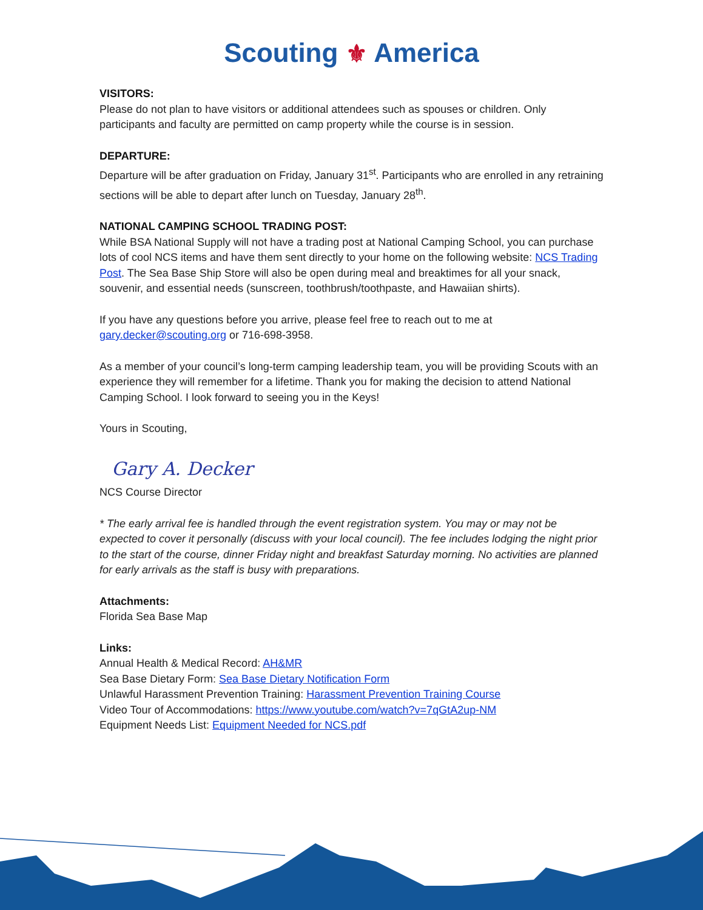Scouting ⚜ America
VISITORS:
Please do not plan to have visitors or additional attendees such as spouses or children. Only participants and faculty are permitted on camp property while the course is in session.
DEPARTURE:
Departure will be after graduation on Friday, January 31<sup>st</sup>. Participants who are enrolled in any retraining sections will be able to depart after lunch on Tuesday, January 28<sup>th</sup>.
NATIONAL CAMPING SCHOOL TRADING POST:
While BSA National Supply will not have a trading post at National Camping School, you can purchase lots of cool NCS items and have them sent directly to your home on the following website: NCS Trading Post. The Sea Base Ship Store will also be open during meal and breaktimes for all your snack, souvenir, and essential needs (sunscreen, toothbrush/toothpaste, and Hawaiian shirts).
If you have any questions before you arrive, please feel free to reach out to me at gary.decker@scouting.org or 716-698-3958.
As a member of your council’s long-term camping leadership team, you will be providing Scouts with an experience they will remember for a lifetime. Thank you for making the decision to attend National Camping School. I look forward to seeing you in the Keys!
Yours in Scouting,
Gary A. Decker
NCS Course Director
* The early arrival fee is handled through the event registration system. You may or may not be expected to cover it personally (discuss with your local council). The fee includes lodging the night prior to the start of the course, dinner Friday night and breakfast Saturday morning. No activities are planned for early arrivals as the staff is busy with preparations.
Attachments:
Florida Sea Base Map
Links:
Annual Health & Medical Record: AH&MR
Sea Base Dietary Form: Sea Base Dietary Notification Form
Unlawful Harassment Prevention Training: Harassment Prevention Training Course
Video Tour of Accommodations: https://www.youtube.com/watch?v=7qGtA2up-NM
Equipment Needs List: Equipment Needed for NCS.pdf